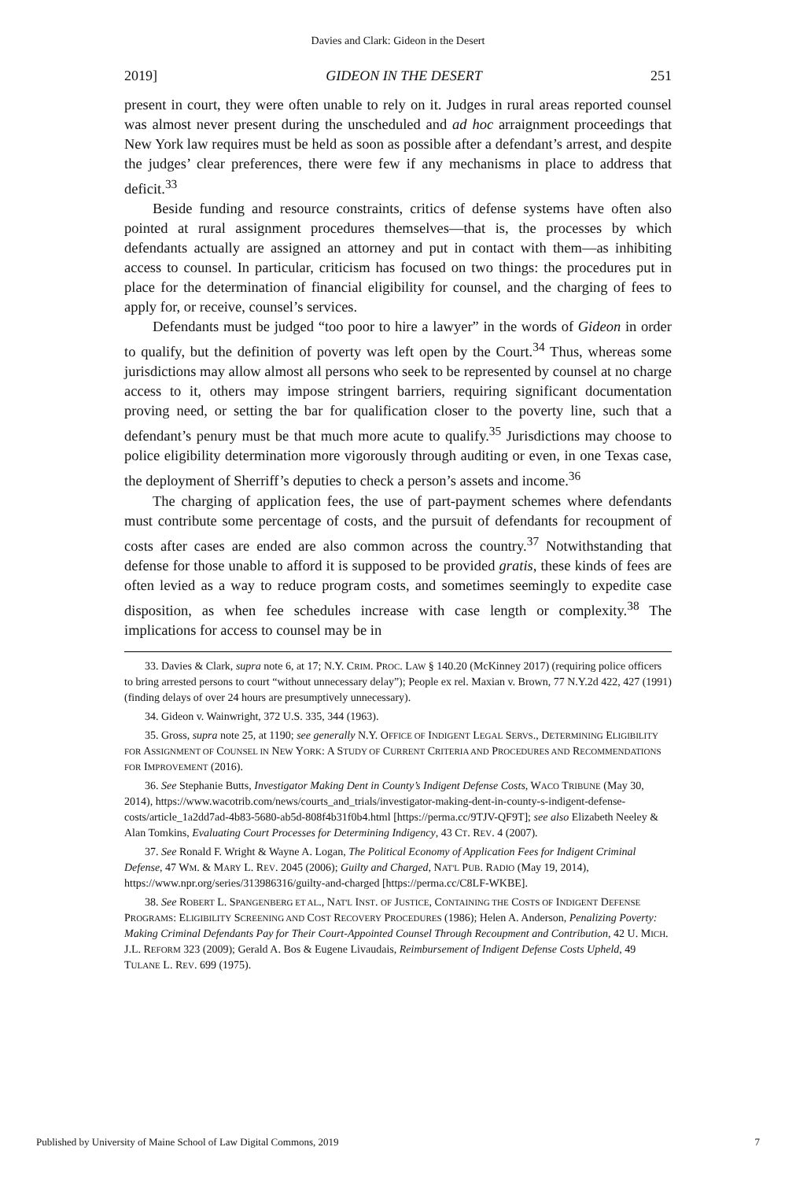Davies and Clark: Gideon in the Desert
2019] GIDEON IN THE DESERT 251
present in court, they were often unable to rely on it. Judges in rural areas reported counsel was almost never present during the unscheduled and ad hoc arraignment proceedings that New York law requires must be held as soon as possible after a defendant’s arrest, and despite the judges’ clear preferences, there were few if any mechanisms in place to address that deficit.<sup>33</sup>
Beside funding and resource constraints, critics of defense systems have often also pointed at rural assignment procedures themselves—that is, the processes by which defendants actually are assigned an attorney and put in contact with them—as inhibiting access to counsel. In particular, criticism has focused on two things: the procedures put in place for the determination of financial eligibility for counsel, and the charging of fees to apply for, or receive, counsel’s services.
Defendants must be judged “too poor to hire a lawyer” in the words of Gideon in order to qualify, but the definition of poverty was left open by the Court.<sup>34</sup> Thus, whereas some jurisdictions may allow almost all persons who seek to be represented by counsel at no charge access to it, others may impose stringent barriers, requiring significant documentation proving need, or setting the bar for qualification closer to the poverty line, such that a defendant’s penury must be that much more acute to qualify.<sup>35</sup> Jurisdictions may choose to police eligibility determination more vigorously through auditing or even, in one Texas case, the deployment of Sherriff’s deputies to check a person’s assets and income.<sup>36</sup>
The charging of application fees, the use of part-payment schemes where defendants must contribute some percentage of costs, and the pursuit of defendants for recoupment of costs after cases are ended are also common across the country.<sup>37</sup> Notwithstanding that defense for those unable to afford it is supposed to be provided gratis, these kinds of fees are often levied as a way to reduce program costs, and sometimes seemingly to expedite case disposition, as when fee schedules increase with case length or complexity.<sup>38</sup> The implications for access to counsel may be in
33. Davies & Clark, supra note 6, at 17; N.Y. CRIM. PROC. LAW § 140.20 (McKinney 2017) (requiring police officers to bring arrested persons to court “without unnecessary delay”); People ex rel. Maxian v. Brown, 77 N.Y.2d 422, 427 (1991) (finding delays of over 24 hours are presumptively unnecessary).
34. Gideon v. Wainwright, 372 U.S. 335, 344 (1963).
35. Gross, supra note 25, at 1190; see generally N.Y. OFFICE OF INDIGENT LEGAL SERVS., DETERMINING ELIGIBILITY FOR ASSIGNMENT OF COUNSEL IN NEW YORK: A STUDY OF CURRENT CRITERIA AND PROCEDURES AND RECOMMENDATIONS FOR IMPROVEMENT (2016).
36. See Stephanie Butts, Investigator Making Dent in County’s Indigent Defense Costs, WACO TRIBUNE (May 30, 2014), https://www.wacotrib.com/news/courts_and_trials/investigator-making-dent-in-county-s-indigent-defense-costs/article_1a2dd7ad-4b83-5680-ab5d-808f4b31f0b4.html [https://perma.cc/9TJV-QF9T]; see also Elizabeth Neeley & Alan Tomkins, Evaluating Court Processes for Determining Indigency, 43 CT. REV. 4 (2007).
37. See Ronald F. Wright & Wayne A. Logan, The Political Economy of Application Fees for Indigent Criminal Defense, 47 WM. & MARY L. REV. 2045 (2006); Guilty and Charged, NAT'L PUB. RADIO (May 19, 2014), https://www.npr.org/series/313986316/guilty-and-charged [https://perma.cc/C8LF-WKBE].
38. See ROBERT L. SPANGENBERG ET AL., NAT'L INST. OF JUSTICE, CONTAINING THE COSTS OF INDIGENT DEFENSE PROGRAMS: ELIGIBILITY SCREENING AND COST RECOVERY PROCEDURES (1986); Helen A. Anderson, Penalizing Poverty: Making Criminal Defendants Pay for Their Court-Appointed Counsel Through Recoupment and Contribution, 42 U. MICH. J.L. REFORM 323 (2009); Gerald A. Bos & Eugene Livaudais, Reimbursement of Indigent Defense Costs Upheld, 49 TULANE L. REV. 699 (1975).
Published by University of Maine School of Law Digital Commons, 2019 7